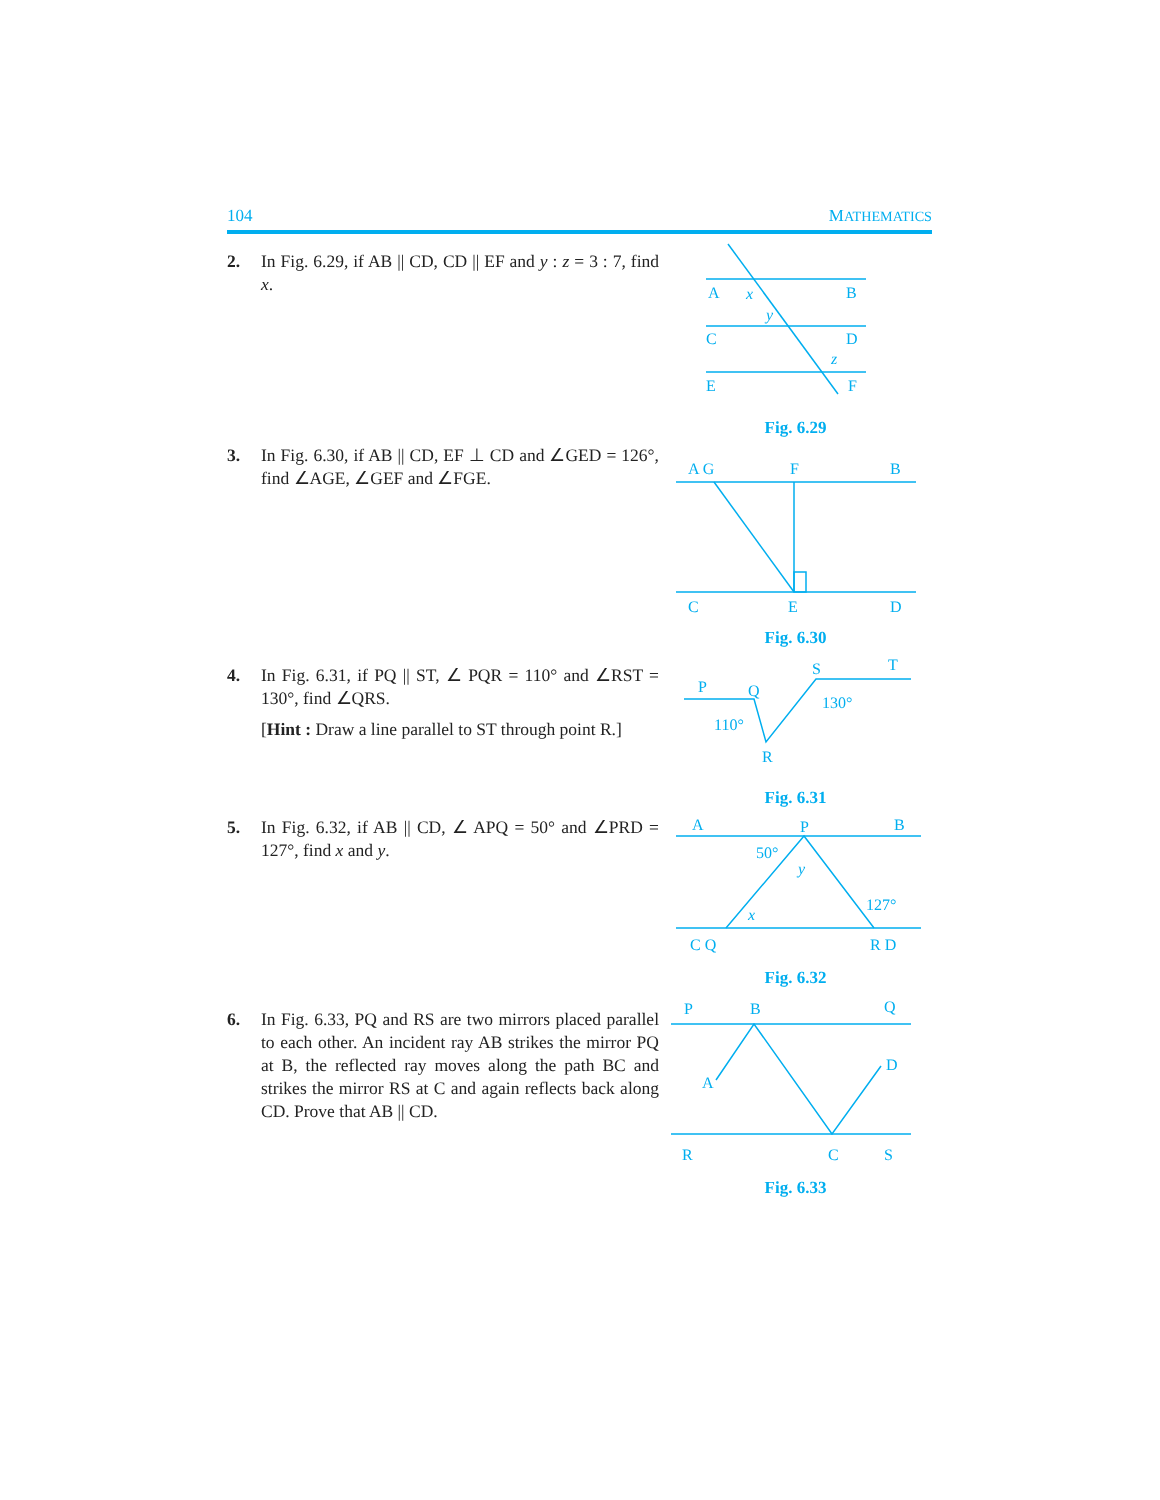104 MATHEMATICS
2. In Fig. 6.29, if AB || CD, CD || EF and y : z = 3 : 7, find x.
A
B
C
D
E
F
x
y
z
Fig. 6.29
3. In Fig. 6.30, if AB || CD, EF ⊥ CD and ∠GED = 126°, find ∠AGE, ∠GEF and ∠FGE.
A G
F
B
C
E
D
Fig. 6.30
4. In Fig. 6.31, if PQ || ST, ∠ PQR = 110° and ∠RST = 130°, find ∠QRS.
[Hint : Draw a line parallel to ST through point R.]
P
Q
S
T
110°
130°
R
Fig. 6.31
5. In Fig. 6.32, if AB || CD, ∠ APQ = 50° and ∠PRD = 127°, find x and y.
A
P
B
50°
y
127°
x
C Q
R D
Fig. 6.32
6. In Fig. 6.33, PQ and RS are two mirrors placed parallel to each other. An incident ray AB strikes the mirror PQ at B, the reflected ray moves along the path BC and strikes the mirror RS at C and again reflects back along CD. Prove that AB || CD.
P
B
Q
A
D
R
C
S
Fig. 6.33